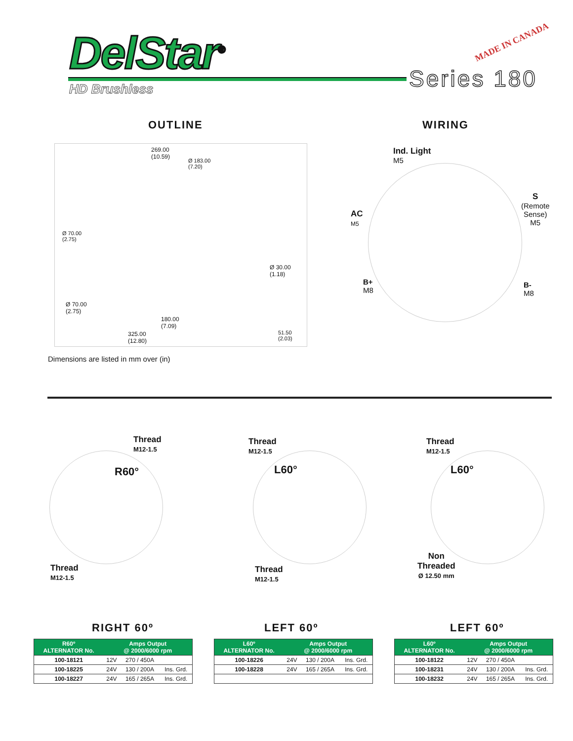DelStar<sup>®</sup>
HD Brushless
MADE IN CANADA
Series 180
OUTLINE WIRING
269.00
(10.59)
Ø 183.00
(7.20)
Ø 70.00
(2.75)
Ø 30.00
(1.18)
Ø 70.00
(2.75)
180.00
(7.09)
325.00
(12.80)
51.50
(2.03)
Ind. Light
M5
AC
M5
S
(Remote
Sense)
M5
B+
M8
B-
M8
Dimensions are listed in mm over (in)
Thread
M12-1.5
R60°
Thread
M12-1.5
Thread
M12-1.5
L60°
Thread
M12-1.5
Thread
M12-1.5
L60°
Non
Threaded
Ø 12.50 mm
RIGHT 60º LEFT 60º LEFT 60º
| R60º ALTERNATOR No. | Amps Output @ 2000/6000 rpm | | |
| --- | --- | --- | --- |
| 100-18121 | 12V | 270 / 450A | |
| 100-18225 | 24V | 130 / 200A | Ins. Grd. |
| 100-18227 | 24V | 165 / 265A | Ins. Grd. |
| L60º ALTERNATOR No. | Amps Output @ 2000/6000 rpm | | |
| --- | --- | --- | --- |
| 100-18226 | 24V | 130 / 200A | Ins. Grd. |
| 100-18228 | 24V | 165 / 265A | Ins. Grd. |
| L60º ALTERNATOR No. | Amps Output @ 2000/6000 rpm | | |
| --- | --- | --- | --- |
| 100-18122 | 12V | 270 / 450A | |
| 100-18231 | 24V | 130 / 200A | Ins. Grd. |
| 100-18232 | 24V | 165 / 265A | Ins. Grd. |